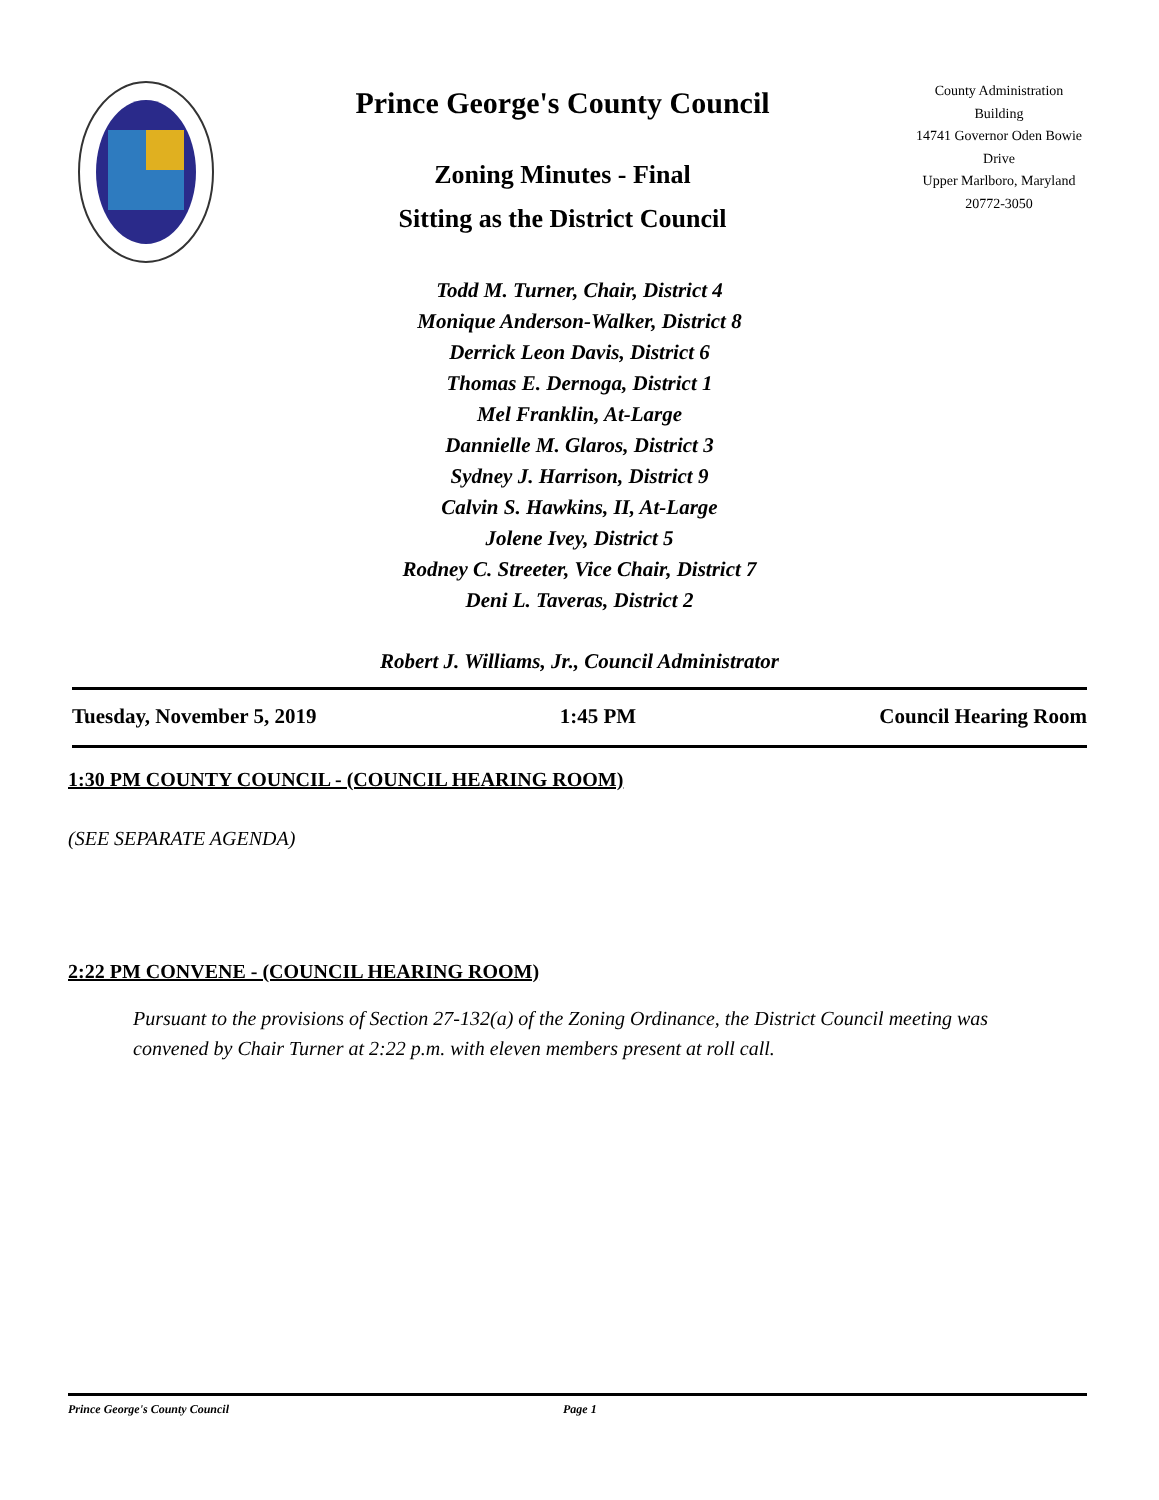Prince George's County Council
Zoning Minutes - Final
Sitting as the District Council
County Administration Building
14741 Governor Oden Bowie Drive
Upper Marlboro, Maryland
20772-3050
Todd M. Turner, Chair, District 4
Monique Anderson-Walker, District 8
Derrick Leon Davis, District 6
Thomas E. Dernoga, District 1
Mel Franklin, At-Large
Dannielle M. Glaros, District 3
Sydney J. Harrison, District 9
Calvin S. Hawkins, II, At-Large
Jolene Ivey, District 5
Rodney C. Streeter, Vice Chair, District 7
Deni L. Taveras, District 2
Robert J. Williams, Jr., Council Administrator
Tuesday, November 5, 2019 1:45 PM Council Hearing Room
1:30 PM COUNTY COUNCIL - (COUNCIL HEARING ROOM)
(SEE SEPARATE AGENDA)
2:22 PM CONVENE - (COUNCIL HEARING ROOM)
Pursuant to the provisions of Section 27-132(a) of the Zoning Ordinance, the District Council meeting was convened by Chair Turner at 2:22 p.m. with eleven members present at roll call.
Prince George's County Council Page 1